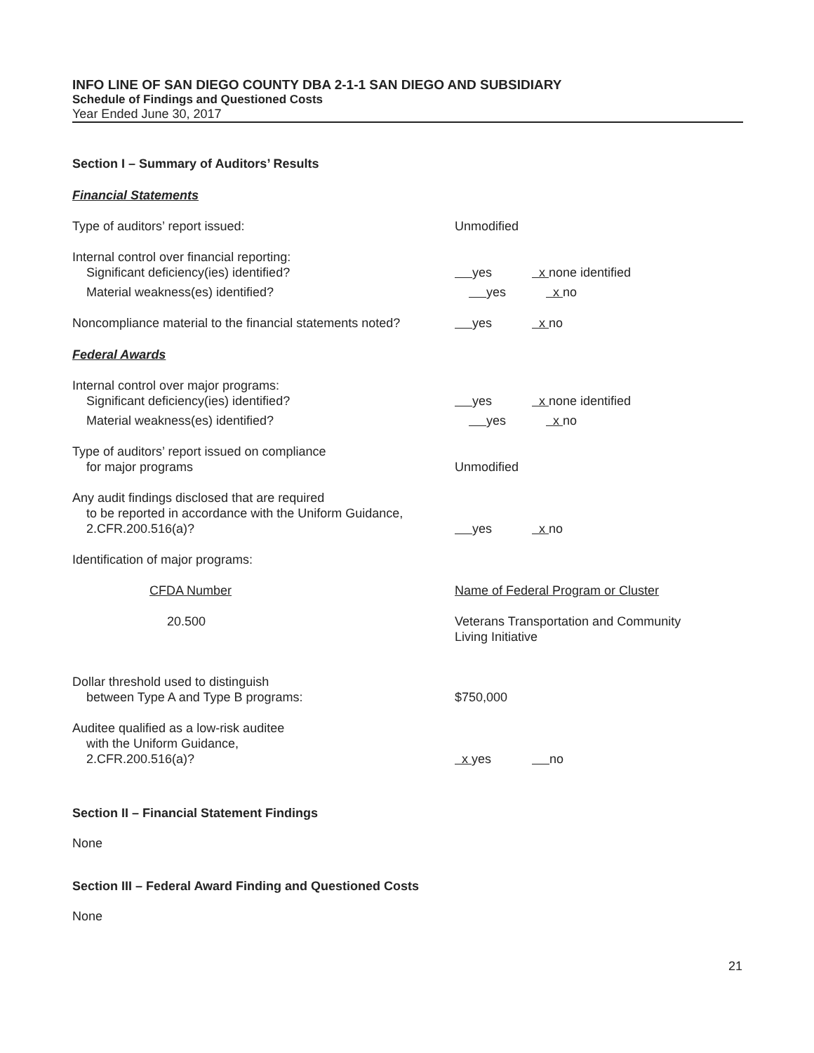INFO LINE OF SAN DIEGO COUNTY DBA 2-1-1 SAN DIEGO AND SUBSIDIARY
Schedule of Findings and Questioned Costs
Year Ended June 30, 2017
Section I – Summary of Auditors’ Results
Financial Statements
Type of auditors’ report issued: Unmodified
Internal control over financial reporting:
Significant deficiency(ies) identified?
yes x none identified
Material weakness(es) identified? yes x no
Noncompliance material to the financial statements noted?
yes x no
Federal Awards
Internal control over major programs:
Significant deficiency(ies) identified?
yes x none identified
Material weakness(es) identified? yes x no
Type of auditors’ report issued on compliance
for major programs
Unmodified
Any audit findings disclosed that are required
to be reported in accordance with the Uniform Guidance,
2.CFR.200.516(a)?
yes x no
Identification of major programs:
CFDA Number Name of Federal Program or Cluster
20.500 Veterans Transportation and Community
Living Initiative
Dollar threshold used to distinguish
between Type A and Type B programs:
$750,000
Auditee qualified as a low-risk auditee
with the Uniform Guidance,
2.CFR.200.516(a)?
x yes no
Section II – Financial Statement Findings
None
Section III – Federal Award Finding and Questioned Costs
None
21